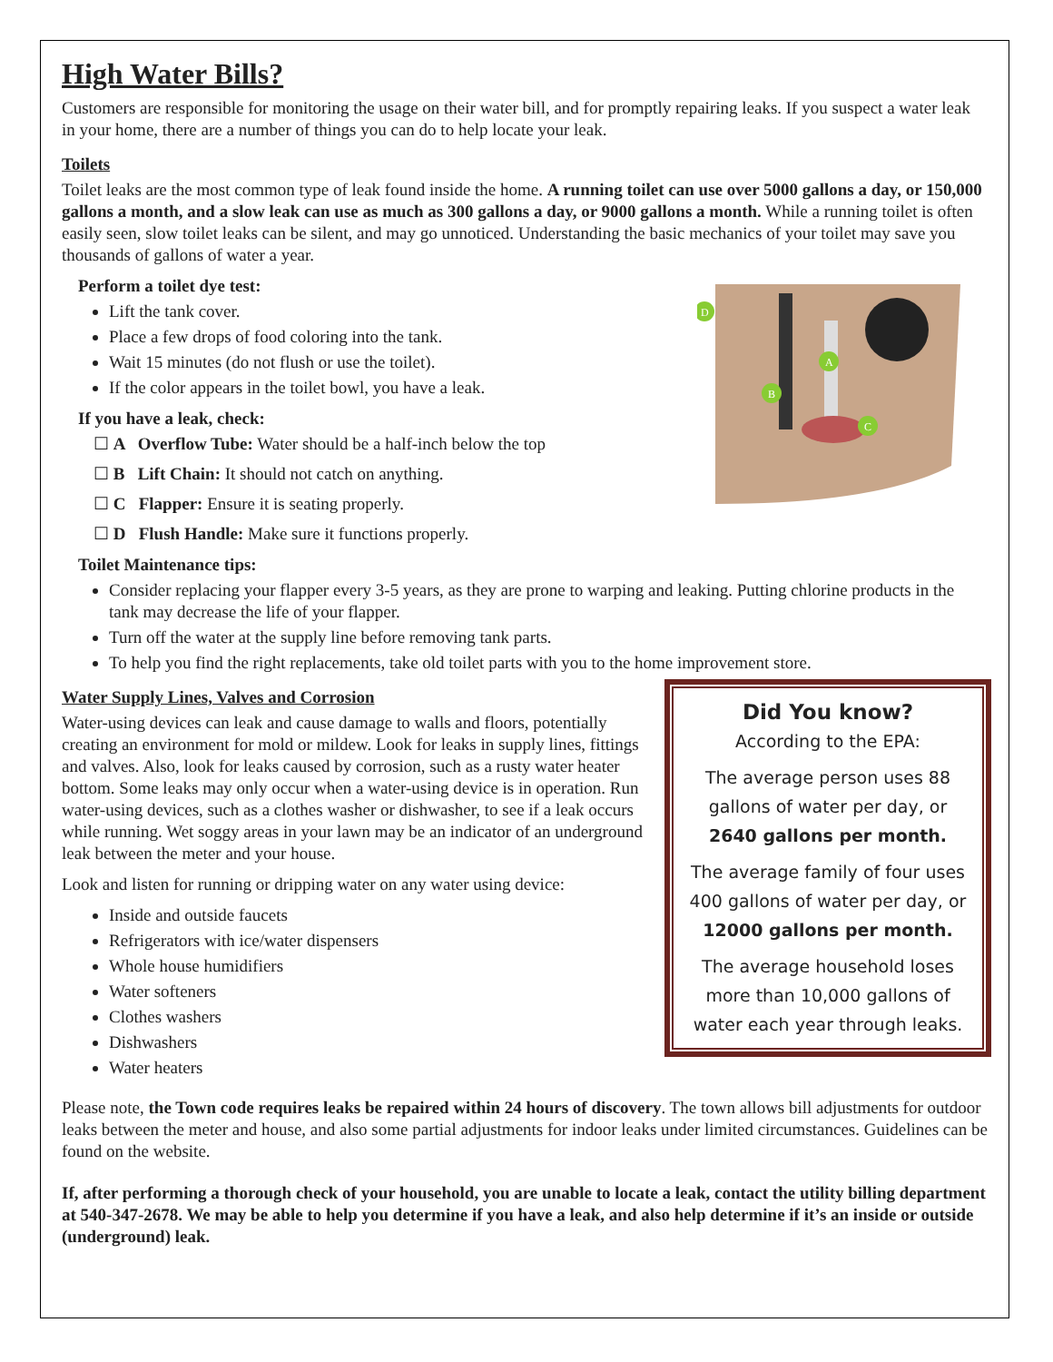High Water Bills?
Customers are responsible for monitoring the usage on their water bill, and for promptly repairing leaks. If you suspect a water leak in your home, there are a number of things you can do to help locate your leak.
Toilets
Toilet leaks are the most common type of leak found inside the home. A running toilet can use over 5000 gallons a day, or 150,000 gallons a month, and a slow leak can use as much as 300 gallons a day, or 9000 gallons a month. While a running toilet is often easily seen, slow toilet leaks can be silent, and may go unnoticed. Understanding the basic mechanics of your toilet may save you thousands of gallons of water a year.
D
A
B
C
Perform a toilet dye test:
Lift the tank cover.
Place a few drops of food coloring into the tank.
Wait 15 minutes (do not flush or use the toilet).
If the color appears in the toilet bowl, you have a leak.
If you have a leak, check:
☐ A Overflow Tube: Water should be a half-inch below the top
☐ B Lift Chain: It should not catch on anything.
☐ C Flapper: Ensure it is seating properly.
☐ D Flush Handle: Make sure it functions properly.
Toilet Maintenance tips:
Consider replacing your flapper every 3-5 years, as they are prone to warping and leaking. Putting chlorine products in the tank may decrease the life of your flapper.
Turn off the water at the supply line before removing tank parts.
To help you find the right replacements, take old toilet parts with you to the home improvement store.
Did You know?
According to the EPA:
The average person uses 88 gallons of water per day, or
2640 gallons per month.
The average family of four uses 400 gallons of water per day, or
12000 gallons per month.
The average household loses more than 10,000 gallons of water each year through leaks.
Water Supply Lines, Valves and Corrosion
Water-using devices can leak and cause damage to walls and floors, potentially creating an environment for mold or mildew. Look for leaks in supply lines, fittings and valves. Also, look for leaks caused by corrosion, such as a rusty water heater bottom. Some leaks may only occur when a water-using device is in operation. Run water-using devices, such as a clothes washer or dishwasher, to see if a leak occurs while running. Wet soggy areas in your lawn may be an indicator of an underground leak between the meter and your house.
Look and listen for running or dripping water on any water using device:
Inside and outside faucets
Refrigerators with ice/water dispensers
Whole house humidifiers
Water softeners
Clothes washers
Dishwashers
Water heaters
Please note, the Town code requires leaks be repaired within 24 hours of discovery. The town allows bill adjustments for outdoor leaks between the meter and house, and also some partial adjustments for indoor leaks under limited circumstances. Guidelines can be found on the website.
If, after performing a thorough check of your household, you are unable to locate a leak, contact the utility billing department at 540-347-2678. We may be able to help you determine if you have a leak, and also help determine if it’s an inside or outside (underground) leak.